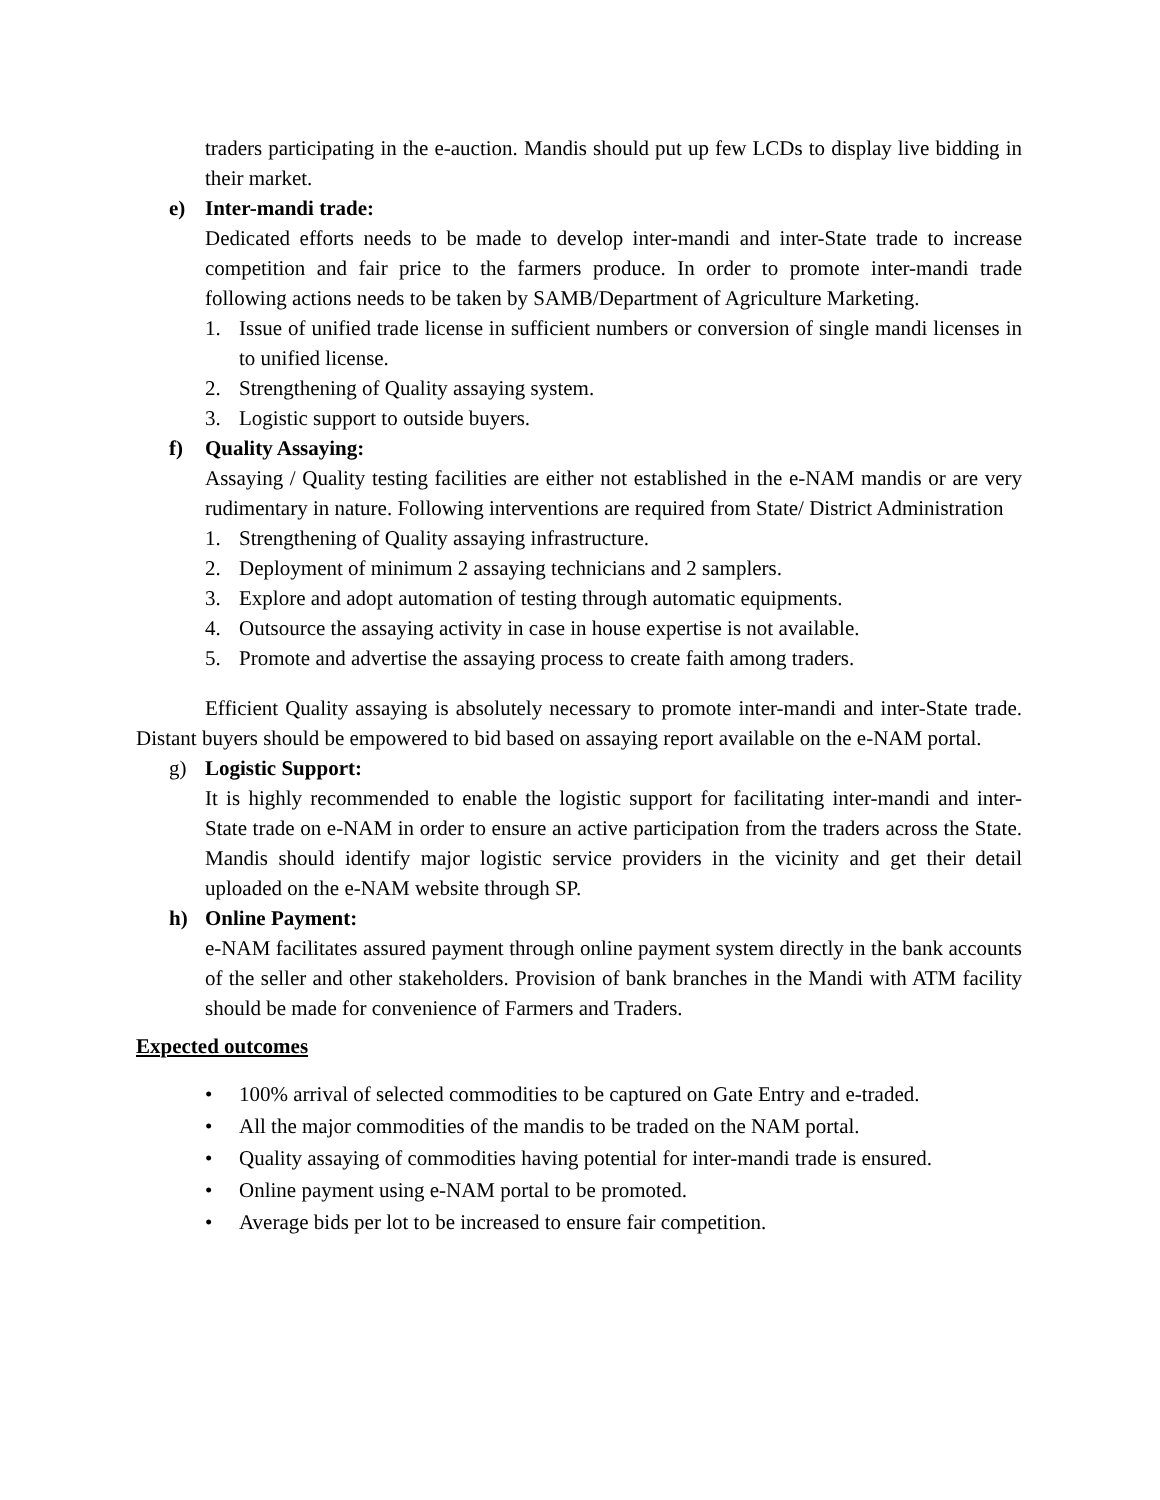traders participating in the e-auction. Mandis should put up few LCDs to display live bidding in their market.
e) Inter-mandi trade:
Dedicated efforts needs to be made to develop inter-mandi and inter-State trade to increase competition and fair price to the farmers produce. In order to promote inter-mandi trade following actions needs to be taken by SAMB/Department of Agriculture Marketing.
1. Issue of unified trade license in sufficient numbers or conversion of single mandi licenses in to unified license.
2. Strengthening of Quality assaying system.
3. Logistic support to outside buyers.
f) Quality Assaying:
Assaying / Quality testing facilities are either not established in the e-NAM mandis or are very rudimentary in nature. Following interventions are required from State/ District Administration
1. Strengthening of Quality assaying infrastructure.
2. Deployment of minimum 2 assaying technicians and 2 samplers.
3. Explore and adopt automation of testing through automatic equipments.
4. Outsource the assaying activity in case in house expertise is not available.
5. Promote and advertise the assaying process to create faith among traders.
Efficient Quality assaying is absolutely necessary to promote inter-mandi and inter-State trade. Distant buyers should be empowered to bid based on assaying report available on the e-NAM portal.
g) Logistic Support:
It is highly recommended to enable the logistic support for facilitating inter-mandi and inter-State trade on e-NAM in order to ensure an active participation from the traders across the State. Mandis should identify major logistic service providers in the vicinity and get their detail uploaded on the e-NAM website through SP.
h) Online Payment:
e-NAM facilitates assured payment through online payment system directly in the bank accounts of the seller and other stakeholders. Provision of bank branches in the Mandi with ATM facility should be made for convenience of Farmers and Traders.
Expected outcomes
• 100% arrival of selected commodities to be captured on Gate Entry and e-traded.
• All the major commodities of the mandis to be traded on the NAM portal.
• Quality assaying of commodities having potential for inter-mandi trade is ensured.
• Online payment using e-NAM portal to be promoted.
• Average bids per lot to be increased to ensure fair competition.